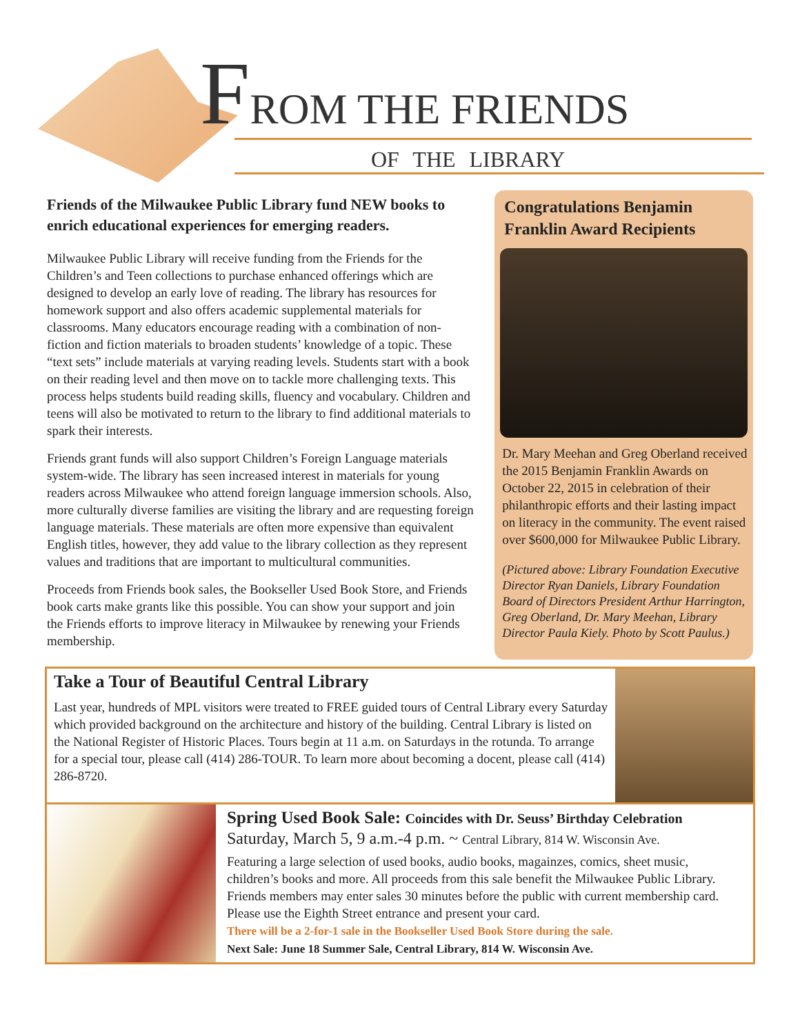FROM THE FRIENDS
OF THE LIBRARY
Friends of the Milwaukee Public Library fund NEW books to enrich educational experiences for emerging readers.
Milwaukee Public Library will receive funding from the Friends for the Children’s and Teen collections to purchase enhanced offerings which are designed to develop an early love of reading. The library has resources for homework support and also offers academic supplemental materials for classrooms. Many educators encourage reading with a combination of non-fiction and fiction materials to broaden students’ knowledge of a topic. These “text sets” include materials at varying reading levels. Students start with a book on their reading level and then move on to tackle more challenging texts. This process helps students build reading skills, fluency and vocabulary. Children and teens will also be motivated to return to the library to find additional materials to spark their interests.
Friends grant funds will also support Children’s Foreign Language materials system-wide. The library has seen increased interest in materials for young readers across Milwaukee who attend foreign language immersion schools. Also, more culturally diverse families are visiting the library and are requesting foreign language materials. These materials are often more expensive than equivalent English titles, however, they add value to the library collection as they represent values and traditions that are important to multicultural communities.
Proceeds from Friends book sales, the Bookseller Used Book Store, and Friends book carts make grants like this possible. You can show your support and join the Friends efforts to improve literacy in Milwaukee by renewing your Friends membership.
Congratulations Benjamin Franklin Award Recipients
Dr. Mary Meehan and Greg Oberland received the 2015 Benjamin Franklin Awards on October 22, 2015 in celebration of their philanthropic efforts and their lasting impact on literacy in the community. The event raised over $600,000 for Milwaukee Public Library.
(Pictured above: Library Foundation Executive Director Ryan Daniels, Library Foundation Board of Directors President Arthur Harrington, Greg Oberland, Dr. Mary Meehan, Library Director Paula Kiely. Photo by Scott Paulus.)
Take a Tour of Beautiful Central Library
Last year, hundreds of MPL visitors were treated to FREE guided tours of Central Library every Saturday which provided background on the architecture and history of the building. Central Library is listed on the National Register of Historic Places. Tours begin at 11 a.m. on Saturdays in the rotunda. To arrange for a special tour, please call (414) 286-TOUR. To learn more about becoming a docent, please call (414) 286-8720.
Spring Used Book Sale: Coincides with Dr. Seuss’ Birthday Celebration
Saturday, March 5, 9 a.m.-4 p.m. ~ Central Library, 814 W. Wisconsin Ave.
Featuring a large selection of used books, audio books, magainzes, comics, sheet music, children’s books and more. All proceeds from this sale benefit the Milwaukee Public Library. Friends members may enter sales 30 minutes before the public with current membership card. Please use the Eighth Street entrance and present your card.
There will be a 2-for-1 sale in the Bookseller Used Book Store during the sale.
Next Sale: June 18 Summer Sale, Central Library, 814 W. Wisconsin Ave.